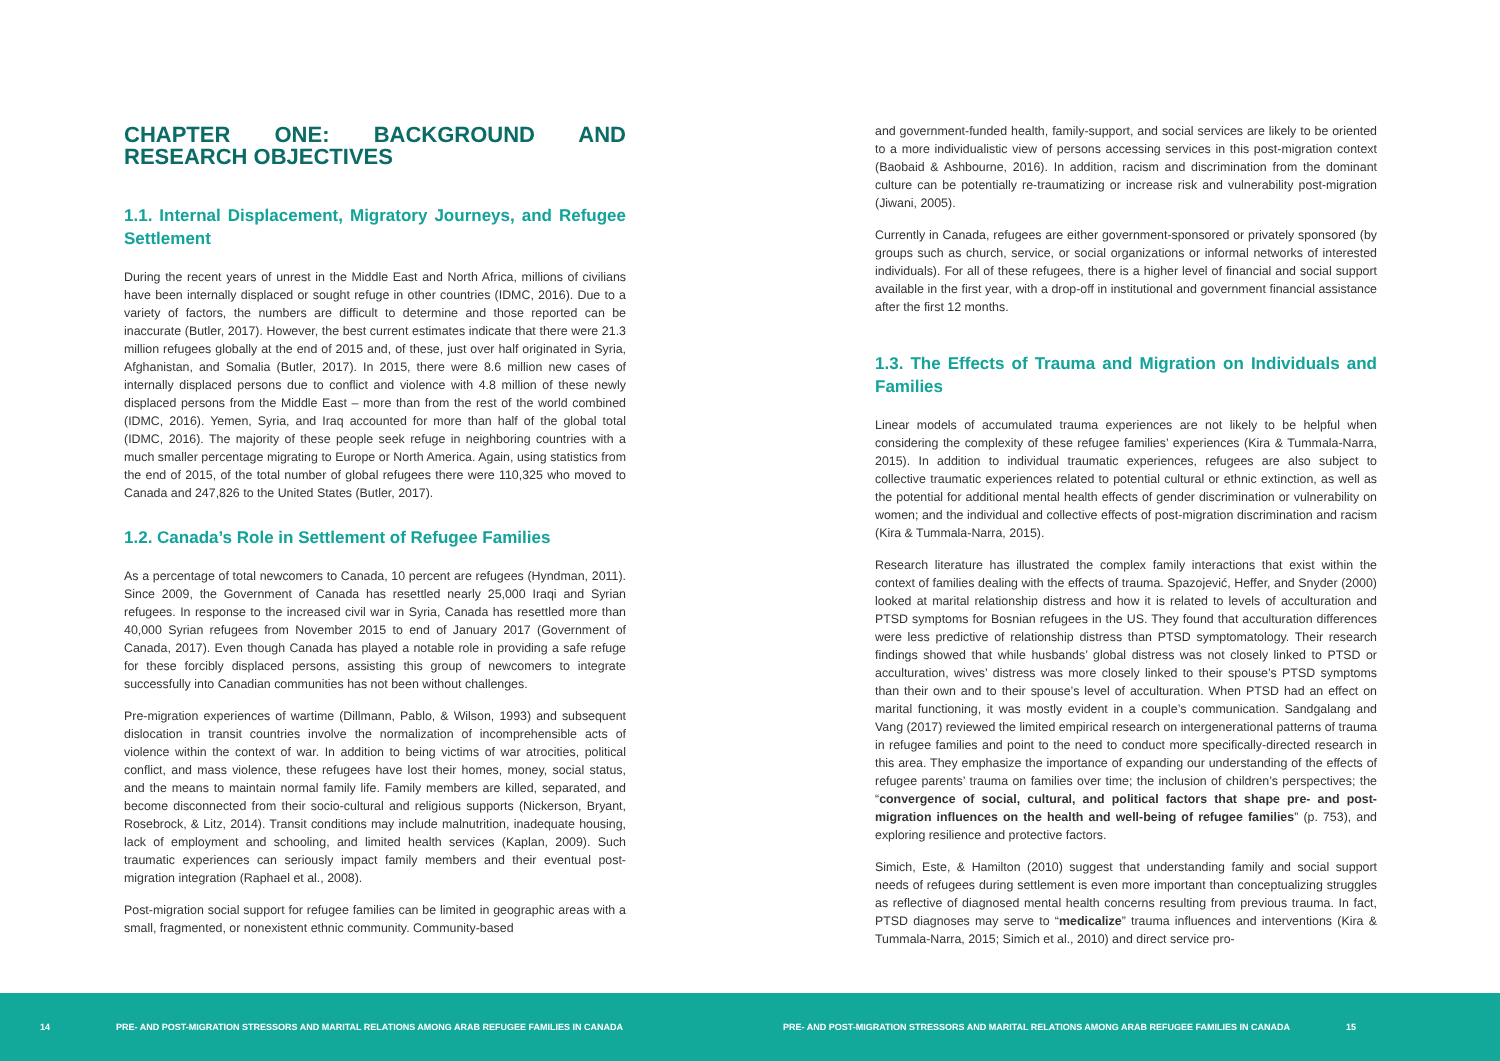CHAPTER ONE: BACKGROUND AND RESEARCH OBJECTIVES
1.1. Internal Displacement, Migratory Journeys, and Refugee Settlement
During the recent years of unrest in the Middle East and North Africa, millions of civilians have been internally displaced or sought refuge in other countries (IDMC, 2016). Due to a variety of factors, the numbers are difficult to determine and those reported can be inaccurate (Butler, 2017). However, the best current estimates indicate that there were 21.3 million refugees globally at the end of 2015 and, of these, just over half originated in Syria, Afghanistan, and Somalia (Butler, 2017). In 2015, there were 8.6 million new cases of internally displaced persons due to conflict and violence with 4.8 million of these newly displaced persons from the Middle East – more than from the rest of the world combined (IDMC, 2016). Yemen, Syria, and Iraq accounted for more than half of the global total (IDMC, 2016). The majority of these people seek refuge in neighboring countries with a much smaller percentage migrating to Europe or North America. Again, using statistics from the end of 2015, of the total number of global refugees there were 110,325 who moved to Canada and 247,826 to the United States (Butler, 2017).
1.2. Canada’s Role in Settlement of Refugee Families
As a percentage of total newcomers to Canada, 10 percent are refugees (Hyndman, 2011). Since 2009, the Government of Canada has resettled nearly 25,000 Iraqi and Syrian refugees. In response to the increased civil war in Syria, Canada has resettled more than 40,000 Syrian refugees from November 2015 to end of January 2017 (Government of Canada, 2017). Even though Canada has played a notable role in providing a safe refuge for these forcibly displaced persons, assisting this group of newcomers to integrate successfully into Canadian communities has not been without challenges.
Pre-migration experiences of wartime (Dillmann, Pablo, & Wilson, 1993) and subsequent dislocation in transit countries involve the normalization of incomprehensible acts of violence within the context of war. In addition to being victims of war atrocities, political conflict, and mass violence, these refugees have lost their homes, money, social status, and the means to maintain normal family life. Family members are killed, separated, and become disconnected from their socio-cultural and religious supports (Nickerson, Bryant, Rosebrock, & Litz, 2014). Transit conditions may include malnutrition, inadequate housing, lack of employment and schooling, and limited health services (Kaplan, 2009). Such traumatic experiences can seriously impact family members and their eventual post-migration integration (Raphael et al., 2008).
Post-migration social support for refugee families can be limited in geographic areas with a small, fragmented, or nonexistent ethnic community. Community-based
and government-funded health, family-support, and social services are likely to be oriented to a more individualistic view of persons accessing services in this post-migration context (Baobaid & Ashbourne, 2016). In addition, racism and discrimination from the dominant culture can be potentially re-traumatizing or increase risk and vulnerability post-migration (Jiwani, 2005).
Currently in Canada, refugees are either government-sponsored or privately sponsored (by groups such as church, service, or social organizations or informal networks of interested individuals). For all of these refugees, there is a higher level of financial and social support available in the first year, with a drop-off in institutional and government financial assistance after the first 12 months.
1.3. The Effects of Trauma and Migration on Individuals and Families
Linear models of accumulated trauma experiences are not likely to be helpful when considering the complexity of these refugee families’ experiences (Kira & Tummala-Narra, 2015). In addition to individual traumatic experiences, refugees are also subject to collective traumatic experiences related to potential cultural or ethnic extinction, as well as the potential for additional mental health effects of gender discrimination or vulnerability on women; and the individual and collective effects of post-migration discrimination and racism (Kira & Tummala-Narra, 2015).
Research literature has illustrated the complex family interactions that exist within the context of families dealing with the effects of trauma. Spazojević, Heffer, and Snyder (2000) looked at marital relationship distress and how it is related to levels of acculturation and PTSD symptoms for Bosnian refugees in the US. They found that acculturation differences were less predictive of relationship distress than PTSD symptomatology. Their research findings showed that while husbands’ global distress was not closely linked to PTSD or acculturation, wives’ distress was more closely linked to their spouse’s PTSD symptoms than their own and to their spouse’s level of acculturation. When PTSD had an effect on marital functioning, it was mostly evident in a couple’s communication. Sandgalang and Vang (2017) reviewed the limited empirical research on intergenerational patterns of trauma in refugee families and point to the need to conduct more specifically-directed research in this area. They emphasize the importance of expanding our understanding of the effects of refugee parents’ trauma on families over time; the inclusion of children’s perspectives; the “convergence of social, cultural, and political factors that shape pre- and post-migration influences on the health and well-being of refugee families” (p. 753), and exploring resilience and protective factors.
Simich, Este, & Hamilton (2010) suggest that understanding family and social support needs of refugees during settlement is even more important than conceptualizing struggles as reflective of diagnosed mental health concerns resulting from previous trauma. In fact, PTSD diagnoses may serve to “medicalize” trauma influences and interventions (Kira & Tummala-Narra, 2015; Simich et al., 2010) and direct service pro-
14 PRE- AND POST-MIGRATION STRESSORS AND MARITAL RELATIONS AMONG ARAB REFUGEE FAMILIES IN CANADA PRE- AND POST-MIGRATION STRESSORS AND MARITAL RELATIONS AMONG ARAB REFUGEE FAMILIES IN CANADA 15